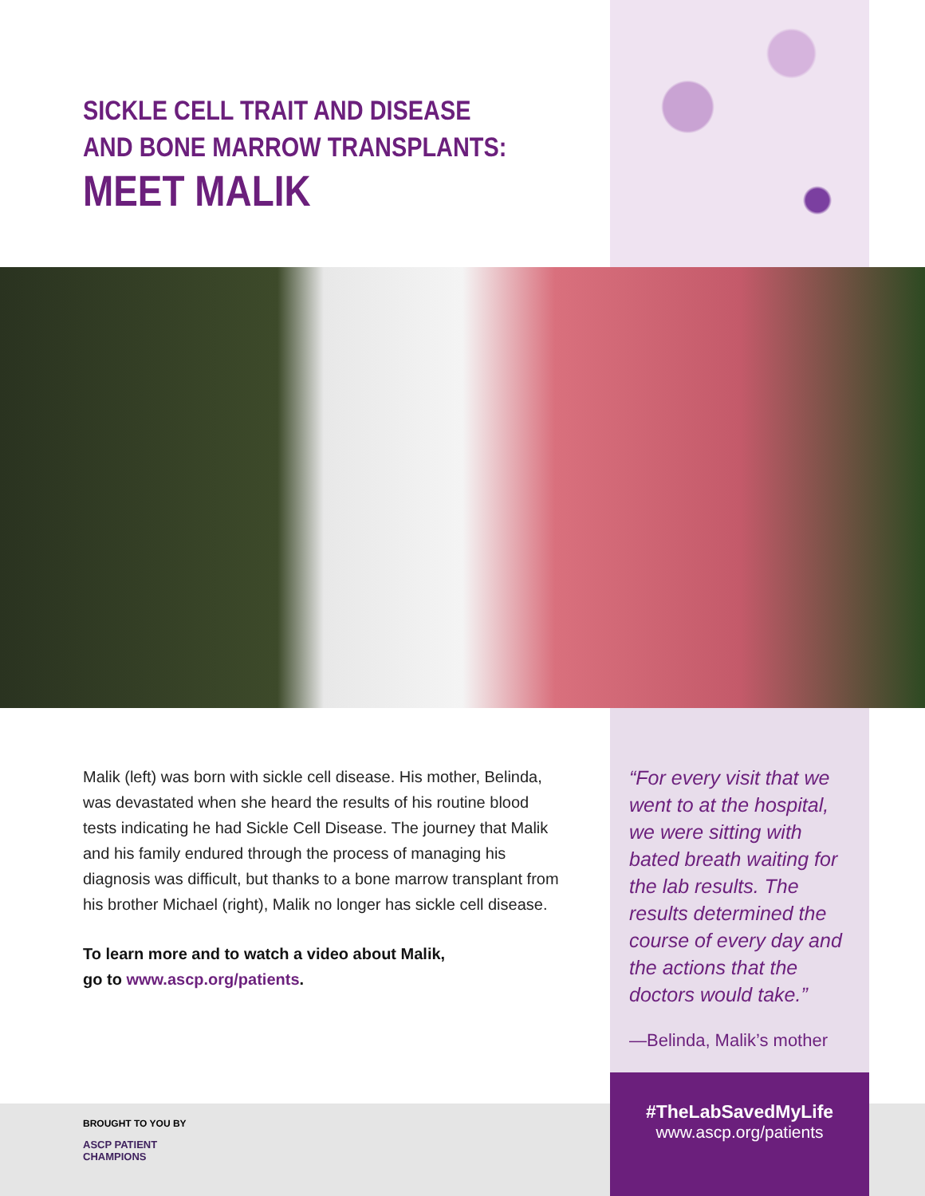SICKLE CELL TRAIT AND DISEASE
AND BONE MARROW TRANSPLANTS:
MEET MALIK
Malik (left) was born with sickle cell disease. His mother, Belinda, was devastated when she heard the results of his routine blood tests indicating he had Sickle Cell Disease. The journey that Malik and his family endured through the process of managing his diagnosis was difficult, but thanks to a bone marrow transplant from his brother Michael (right), Malik no longer has sickle cell disease.
To learn more and to watch a video about Malik,
go to www.ascp.org/patients.
“For every visit that we went to at the hospital, we were sitting with bated breath waiting for the lab results. The results determined the course of every day and the actions that the doctors would take.”
—Belinda, Malik’s mother
BROUGHT TO YOU BY
ASCP PATIENT
CHAMPIONS
#TheLabSavedMyLife
www.ascp.org/patients